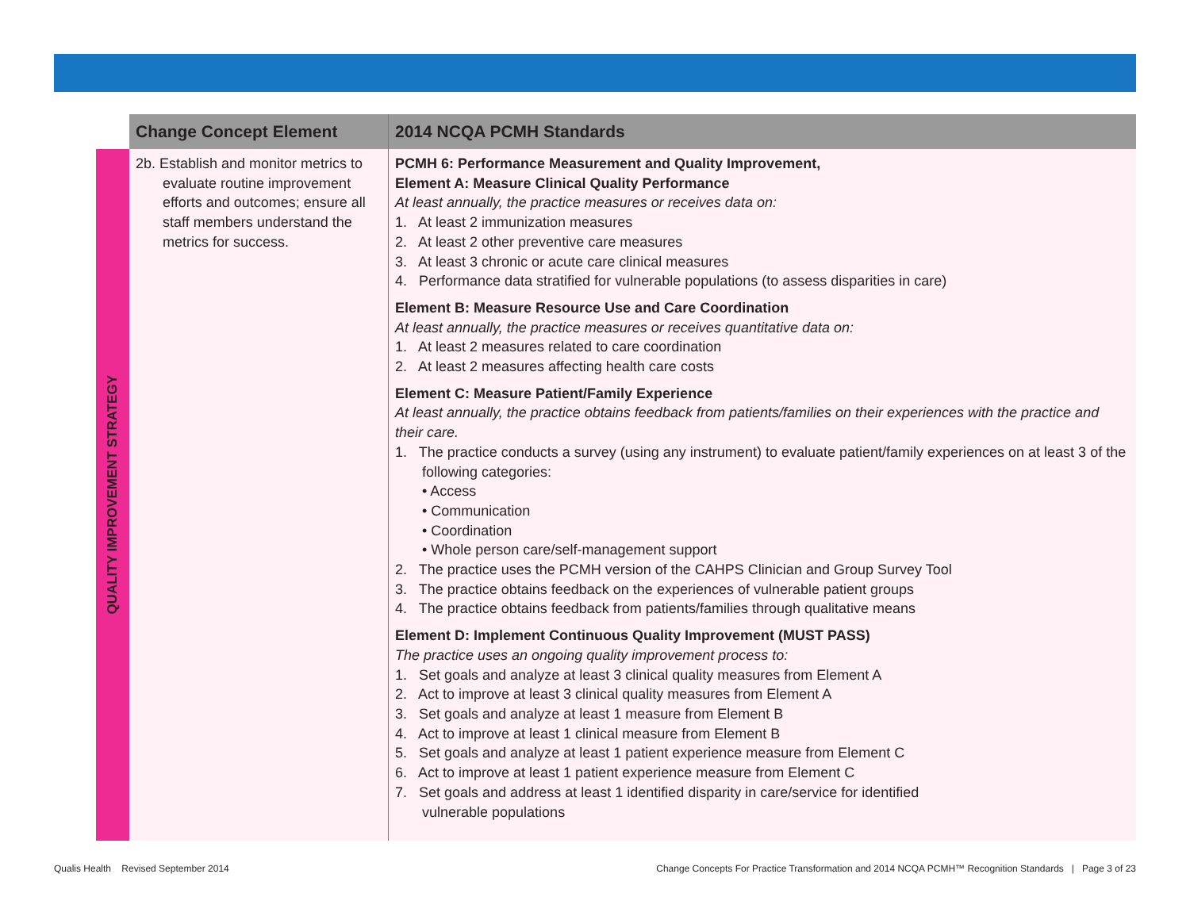| | Change Concept Element | 2014 NCQA PCMH Standards |
| --- | --- | --- |
| QUALITY IMPROVEMENT STRATEGY | 2b. Establish and monitor metrics to evaluate routine improvement efforts and outcomes; ensure all staff members understand the metrics for success. | PCMH 6: Performance Measurement and Quality Improvement, Element A: Measure Clinical Quality Performance At least annually, the practice measures or receives data on: 1. At least 2 immunization measures 2. At least 2 other preventive care measures 3. At least 3 chronic or acute care clinical measures 4. Performance data stratified for vulnerable populations (to assess disparities in care) Element B: Measure Resource Use and Care Coordination At least annually, the practice measures or receives quantitative data on: 1. At least 2 measures related to care coordination 2. At least 2 measures affecting health care costs Element C: Measure Patient/Family Experience At least annually, the practice obtains feedback from patients/families on their experiences with the practice and their care. 1. The practice conducts a survey (using any instrument) to evaluate patient/family experiences on at least 3 of the following categories: • Access • Communication • Coordination • Whole person care/self-management support 2. The practice uses the PCMH version of the CAHPS Clinician and Group Survey Tool 3. The practice obtains feedback on the experiences of vulnerable patient groups 4. The practice obtains feedback from patients/families through qualitative means Element D: Implement Continuous Quality Improvement (MUST PASS) The practice uses an ongoing quality improvement process to: 1. Set goals and analyze at least 3 clinical quality measures from Element A 2. Act to improve at least 3 clinical quality measures from Element A 3. Set goals and analyze at least 1 measure from Element B 4. Act to improve at least 1 clinical measure from Element B 5. Set goals and analyze at least 1 patient experience measure from Element C 6. Act to improve at least 1 patient experience measure from Element C 7. Set goals and address at least 1 identified disparity in care/service for identified vulnerable populations |
Qualis Health Revised September 2014
Change Concepts For Practice Transformation and 2014 NCQA PCMH™ Recognition Standards | Page 3 of 23